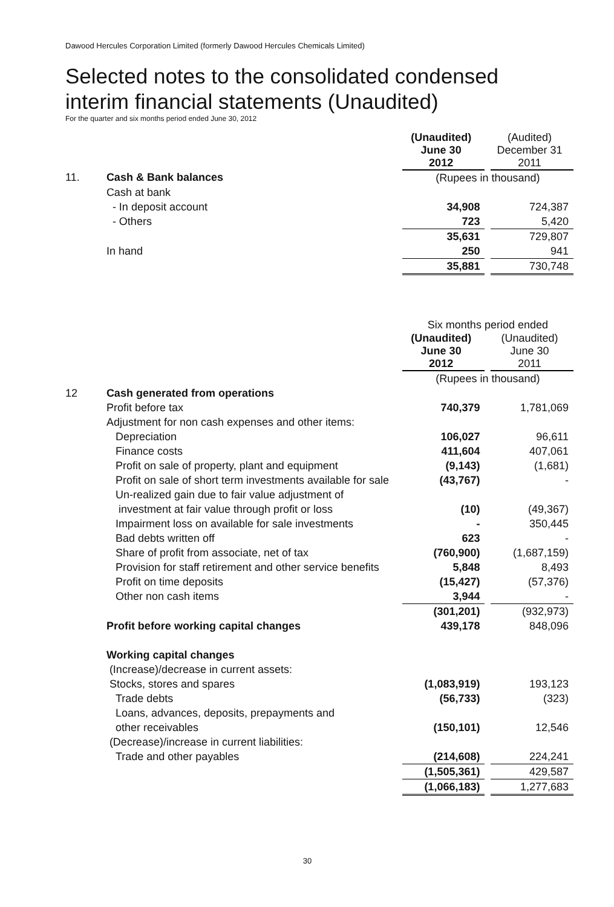Dawood Hercules Corporation Limited (formerly Dawood Hercules Chemicals Limited)
Selected notes to the consolidated condensed
interim financial statements (Unaudited)
For the quarter and six months period ended June 30, 2012
| | | (Unaudited) June 30 2012 | | (Audited) December 31 2011 |
| 11. | Cash & Bank balances | (Rupees in thousand) | | |
| | Cash at bank | | | |
| | - In deposit account | 34,908 | | 724,387 |
| | - Others | 723 | | 5,420 |
| | | 35,631 | | 729,807 |
| | In hand | 250 | | 941 |
| | | 35,881 | | 730,748 |
| | | Six months period ended | | |
| | | (Unaudited) June 30 2012 | | (Unaudited) June 30 2011 |
| | | (Rupees in thousand) | | |
| 12 | Cash generated from operations | | | |
| | Profit before tax | 740,379 | | 1,781,069 |
| | Adjustment for non cash expenses and other items: | | | |
| | Depreciation | 106,027 | | 96,611 |
| | Finance costs | 411,604 | | 407,061 |
| | Profit on sale of property, plant and equipment | (9,143) | | (1,681) |
| | Profit on sale of short term investments available for sale | (43,767) | | - |
| | Un-realized gain due to fair value adjustment of | | | |
| | investment at fair value through profit or loss | (10) | | (49,367) |
| | Impairment loss on available for sale investments | - | | 350,445 |
| | Bad debts written off | 623 | | - |
| | Share of profit from associate, net of tax | (760,900) | | (1,687,159) |
| | Provision for staff retirement and other service benefits | 5,848 | | 8,493 |
| | Profit on time deposits | (15,427) | | (57,376) |
| | Other non cash items | 3,944 | | - |
| | | (301,201) | | (932,973) |
| | Profit before working capital changes | 439,178 | | 848,096 |
| | Working capital changes | | | |
| | (Increase)/decrease in current assets: | | | |
| | Stocks, stores and spares | (1,083,919) | | 193,123 |
| | Trade debts | (56,733) | | (323) |
| | Loans, advances, deposits, prepayments and | | | |
| | other receivables | (150,101) | | 12,546 |
| | (Decrease)/increase in current liabilities: | | | |
| | Trade and other payables | (214,608) | | 224,241 |
| | | (1,505,361) | | 429,587 |
| | | (1,066,183) | | 1,277,683 |
30